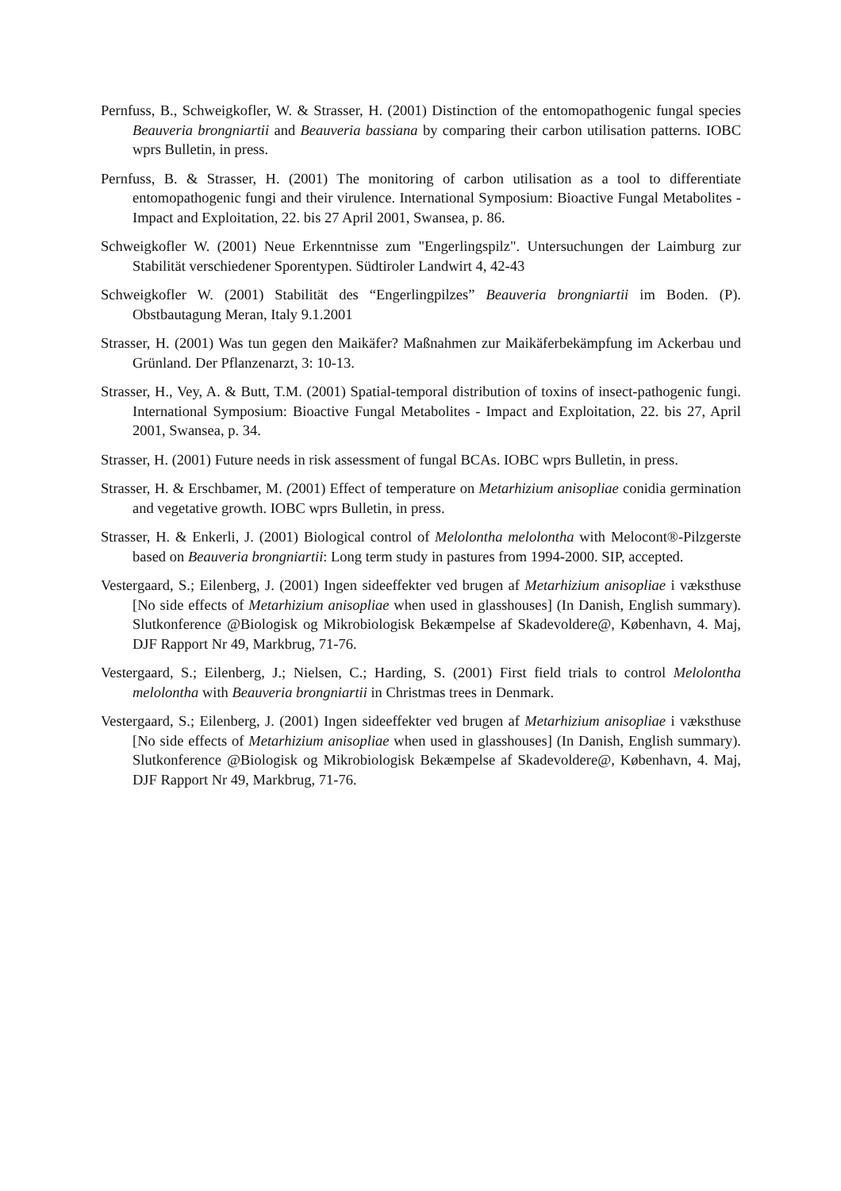Pernfuss, B., Schweigkofler, W. & Strasser, H. (2001) Distinction of the entomopathogenic fungal species Beauveria brongniartii and Beauveria bassiana by comparing their carbon utilisation patterns. IOBC wprs Bulletin, in press.
Pernfuss, B. & Strasser, H. (2001) The monitoring of carbon utilisation as a tool to differentiate entomopathogenic fungi and their virulence. International Symposium: Bioactive Fungal Metabolites - Impact and Exploitation, 22. bis 27 April 2001, Swansea, p. 86.
Schweigkofler W. (2001) Neue Erkenntnisse zum "Engerlingspilz". Untersuchungen der Laimburg zur Stabilität verschiedener Sporentypen. Südtiroler Landwirt 4, 42-43
Schweigkofler W. (2001) Stabilität des “Engerlingpilzes” Beauveria brongniartii im Boden. (P). Obstbautagung Meran, Italy 9.1.2001
Strasser, H. (2001) Was tun gegen den Maikäfer? Maßnahmen zur Maikäferbekämpfung im Ackerbau und Grünland. Der Pflanzenarzt, 3: 10-13.
Strasser, H., Vey, A. & Butt, T.M. (2001) Spatial-temporal distribution of toxins of insect-pathogenic fungi. International Symposium: Bioactive Fungal Metabolites - Impact and Exploitation, 22. bis 27, April 2001, Swansea, p. 34.
Strasser, H. (2001) Future needs in risk assessment of fungal BCAs. IOBC wprs Bulletin, in press.
Strasser, H. & Erschbamer, M. (2001) Effect of temperature on Metarhizium anisopliae conidia germination and vegetative growth. IOBC wprs Bulletin, in press.
Strasser, H. & Enkerli, J. (2001) Biological control of Melolontha melolontha with Melocont®-Pilzgerste based on Beauveria brongniartii: Long term study in pastures from 1994-2000. SIP, accepted.
Vestergaard, S.; Eilenberg, J. (2001) Ingen sideeffekter ved brugen af Metarhizium anisopliae i væksthuse [No side effects of Metarhizium anisopliae when used in glasshouses] (In Danish, English summary). Slutkonference @Biologisk og Mikrobiologisk Bekæmpelse af Skadevoldere@, København, 4. Maj, DJF Rapport Nr 49, Markbrug, 71-76.
Vestergaard, S.; Eilenberg, J.; Nielsen, C.; Harding, S. (2001) First field trials to control Melolontha melolontha with Beauveria brongniartii in Christmas trees in Denmark.
Vestergaard, S.; Eilenberg, J. (2001) Ingen sideeffekter ved brugen af Metarhizium anisopliae i væksthuse [No side effects of Metarhizium anisopliae when used in glasshouses] (In Danish, English summary). Slutkonference @Biologisk og Mikrobiologisk Bekæmpelse af Skadevoldere@, København, 4. Maj, DJF Rapport Nr 49, Markbrug, 71-76.